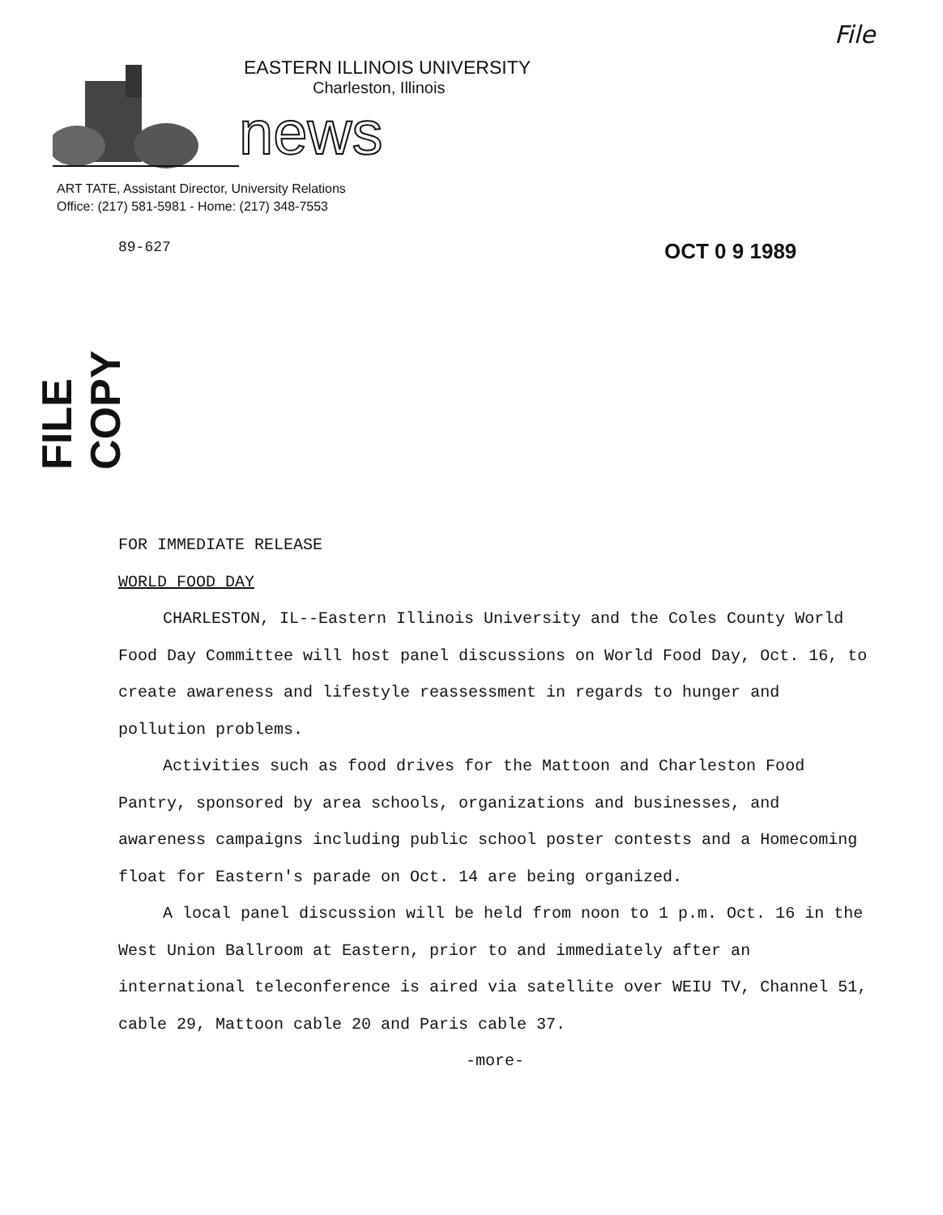File
EASTERN ILLINOIS UNIVERSITY
Charleston, Illinois
news
ART TATE, Assistant Director, University Relations
Office: (217) 581-5981 - Home: (217) 348-7553
89-627 OCT 0 9 1989
FILE COPY
FOR IMMEDIATE RELEASE
WORLD FOOD DAY
CHARLESTON, IL--Eastern Illinois University and the Coles County World Food Day Committee will host panel discussions on World Food Day, Oct. 16, to create awareness and lifestyle reassessment in regards to hunger and pollution problems.
Activities such as food drives for the Mattoon and Charleston Food Pantry, sponsored by area schools, organizations and businesses, and awareness campaigns including public school poster contests and a Homecoming float for Eastern's parade on Oct. 14 are being organized.
A local panel discussion will be held from noon to 1 p.m. Oct. 16 in the West Union Ballroom at Eastern, prior to and immediately after an international teleconference is aired via satellite over WEIU TV, Channel 51, cable 29, Mattoon cable 20 and Paris cable 37.
-more-